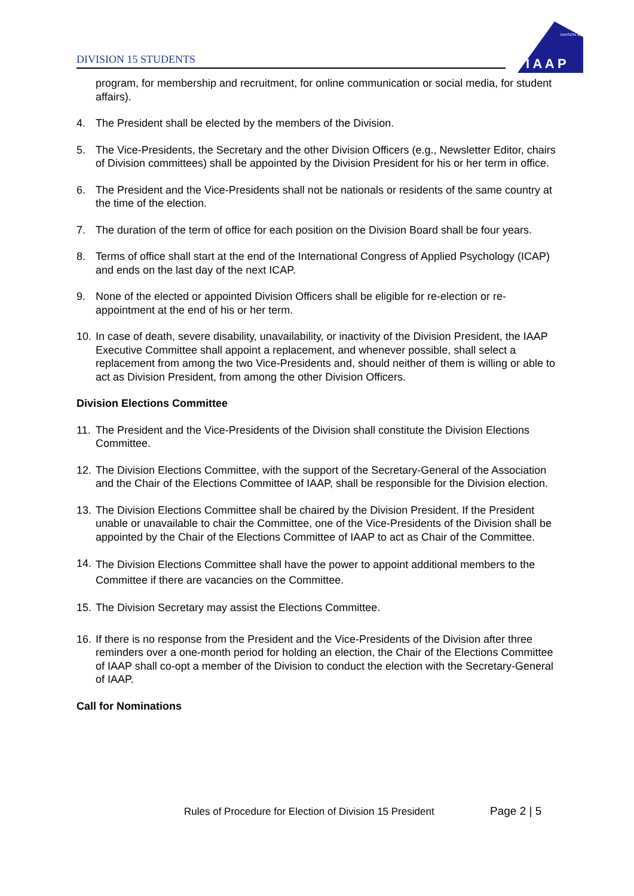DIVISION 15 STUDENTS
DIVISION 15
I A A P
program, for membership and recruitment, for online communication or social media, for student affairs).
4. The President shall be elected by the members of the Division.
5. The Vice-Presidents, the Secretary and the other Division Officers (e.g., Newsletter Editor, chairs of Division committees) shall be appointed by the Division President for his or her term in office.
6. The President and the Vice-Presidents shall not be nationals or residents of the same country at the time of the election.
7. The duration of the term of office for each position on the Division Board shall be four years.
8. Terms of office shall start at the end of the International Congress of Applied Psychology (ICAP) and ends on the last day of the next ICAP.
9. None of the elected or appointed Division Officers shall be eligible for re-election or re-appointment at the end of his or her term.
10.
In case of death, severe disability, unavailability, or inactivity of the Division President, the IAAP Executive Committee shall appoint a replacement, and whenever possible, shall select a replacement from among the two Vice-Presidents and, should neither of them is willing or able to act as Division President, from among the other Division Officers.
Division Elections Committee
11.
The President and the Vice-Presidents of the Division shall constitute the Division Elections Committee.
12.
The Division Elections Committee, with the support of the Secretary-General of the Association and the Chair of the Elections Committee of IAAP, shall be responsible for the Division election.
13.
The Division Elections Committee shall be chaired by the Division President. If the President unable or unavailable to chair the Committee, one of the Vice-Presidents of the Division shall be appointed by the Chair of the Elections Committee of IAAP to act as Chair of the Committee.
14.
The Division Elections Committee shall have the power to appoint additional members to the Committee if there are vacancies on the Committee.
15.
The Division Secretary may assist the Elections Committee.
16.
If there is no response from the President and the Vice-Presidents of the Division after three reminders over a one-month period for holding an election, the Chair of the Elections Committee of IAAP shall co-opt a member of the Division to conduct the election with the Secretary-General of IAAP.
Call for Nominations
Rules of Procedure for Election of Division 15 President
Page 2 | 5